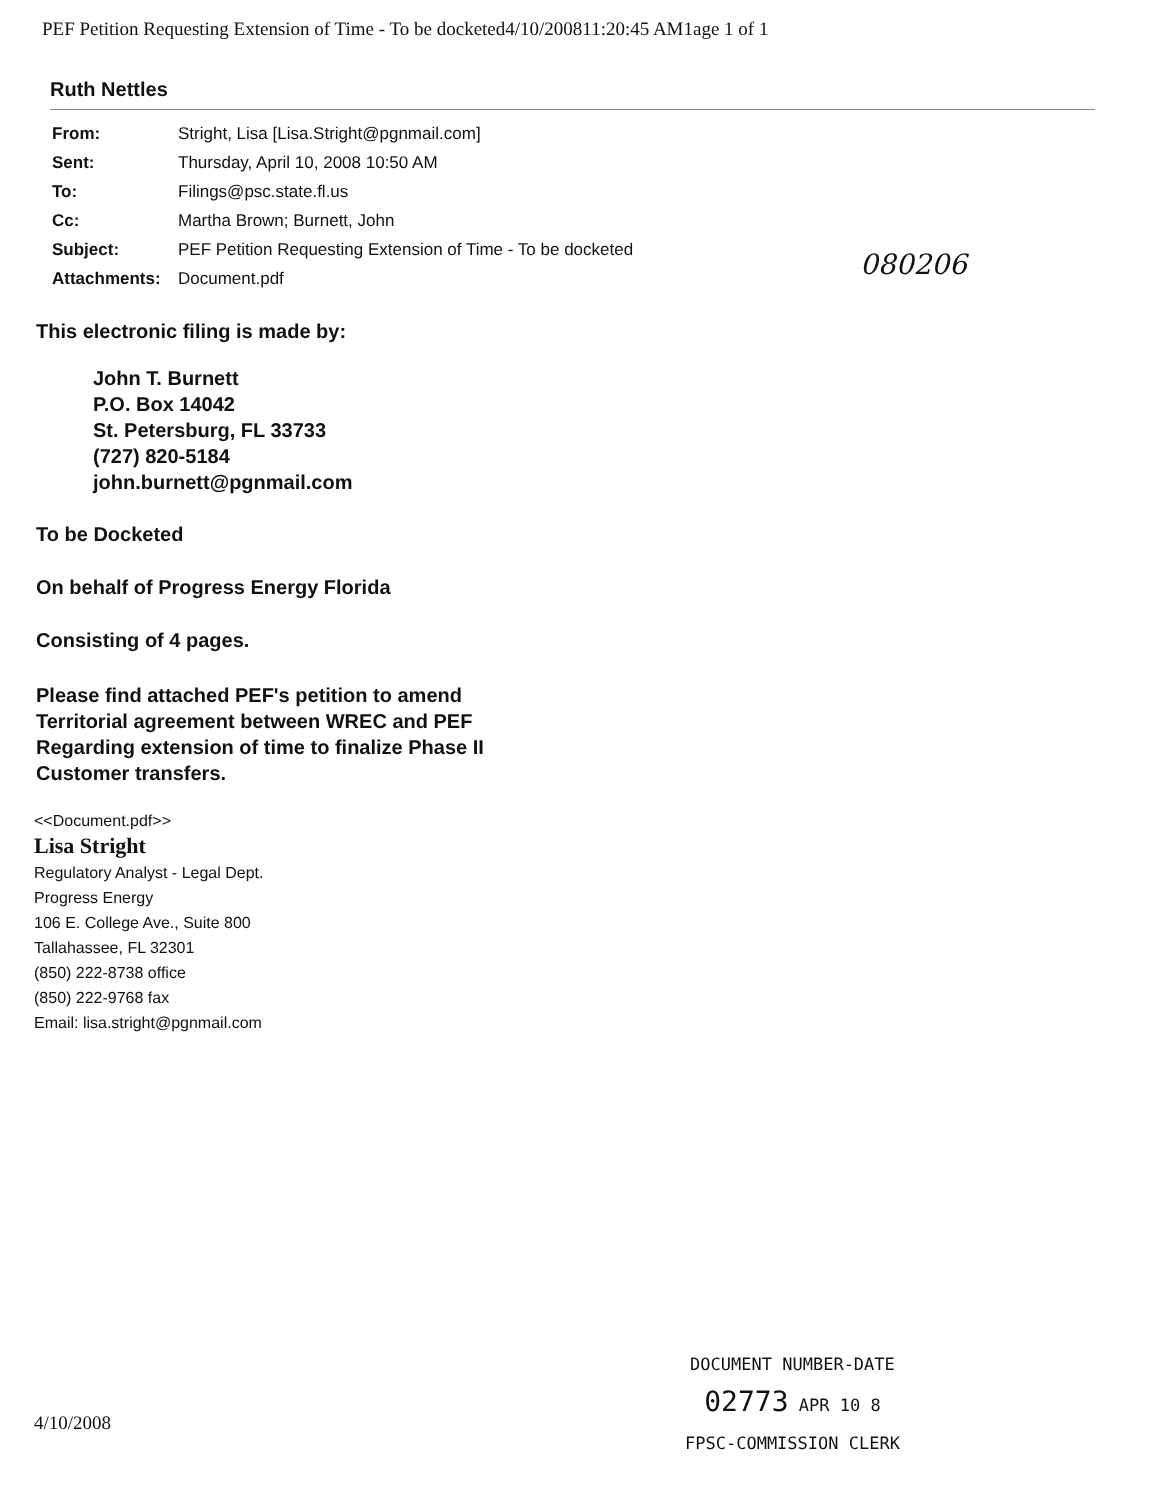PEF Petition Requesting Extension of Time - To be docketed4/10/200811:20:45 AM1age 1 of 1
Ruth Nettles
| From: | Stright, Lisa [Lisa.Stright@pgnmail.com] |
| Sent: | Thursday, April 10, 2008 10:50 AM |
| To: | Filings@psc.state.fl.us |
| Cc: | Martha Brown; Burnett, John |
| Subject: | PEF Petition Requesting Extension of Time - To be docketed |
| Attachments: | Document.pdf |
080206
This electronic filing is made by:
John T. Burnett
P.O. Box 14042
St. Petersburg, FL 33733
(727) 820-5184
john.burnett@pgnmail.com
To be Docketed
On behalf of Progress Energy Florida
Consisting of 4 pages.
Please find attached PEF's petition to amend
Territorial agreement between WREC and PEF
Regarding extension of time to finalize Phase II
Customer transfers.
<<Document.pdf>>
Lisa Stright
Regulatory Analyst - Legal Dept.
Progress Energy
106 E. College Ave., Suite 800
Tallahassee, FL 32301
(850) 222-8738 office
(850) 222-9768 fax
Email: lisa.stright@pgnmail.com
DOCUMENT NUMBER-DATE
02773 APR 10 8
FPSC-COMMISSION CLERK
4/10/2008